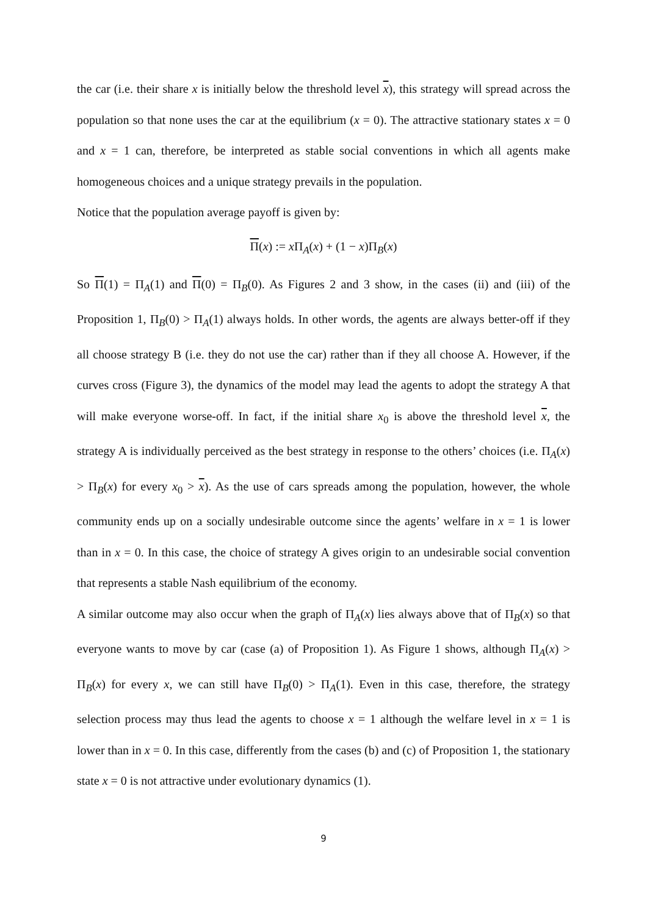the car (i.e. their share x is initially below the threshold level x), this strategy will spread across the population so that none uses the car at the equilibrium (x = 0). The attractive stationary states x = 0 and x = 1 can, therefore, be interpreted as stable social conventions in which all agents make homogeneous choices and a unique strategy prevails in the population.
Notice that the population average payoff is given by:
Π(x) := x Π<sub>A</sub>(x) + (1 − x)Π<sub>B</sub>(x)
So Π(1) = Π<sub>A</sub>(1) and Π(0) = Π<sub>B</sub>(0). As Figures 2 and 3 show, in the cases (ii) and (iii) of the Proposition 1, Π<sub>B</sub>(0) > Π<sub>A</sub>(1) always holds. In other words, the agents are always better-off if they all choose strategy B (i.e. they do not use the car) rather than if they all choose A. However, if the curves cross (Figure 3), the dynamics of the model may lead the agents to adopt the strategy A that will make everyone worse-off. In fact, if the initial share x<sub>0</sub> is above the threshold level x, the strategy A is individually perceived as the best strategy in response to the others’ choices (i.e. Π<sub>A</sub>(x) > Π<sub>B</sub>(x) for every x<sub>0</sub> > x). As the use of cars spreads among the population, however, the whole community ends up on a socially undesirable outcome since the agents’ welfare in x = 1 is lower than in x = 0. In this case, the choice of strategy A gives origin to an undesirable social convention that represents a stable Nash equilibrium of the economy.
A similar outcome may also occur when the graph of Π<sub>A</sub>(x) lies always above that of Π<sub>B</sub>(x) so that everyone wants to move by car (case (a) of Proposition 1). As Figure 1 shows, although Π<sub>A</sub>(x) > Π<sub>B</sub>(x) for every x, we can still have Π<sub>B</sub>(0) > Π<sub>A</sub>(1). Even in this case, therefore, the strategy selection process may thus lead the agents to choose x = 1 although the welfare level in x = 1 is lower than in x = 0. In this case, differently from the cases (b) and (c) of Proposition 1, the stationary state x = 0 is not attractive under evolutionary dynamics (1).
9